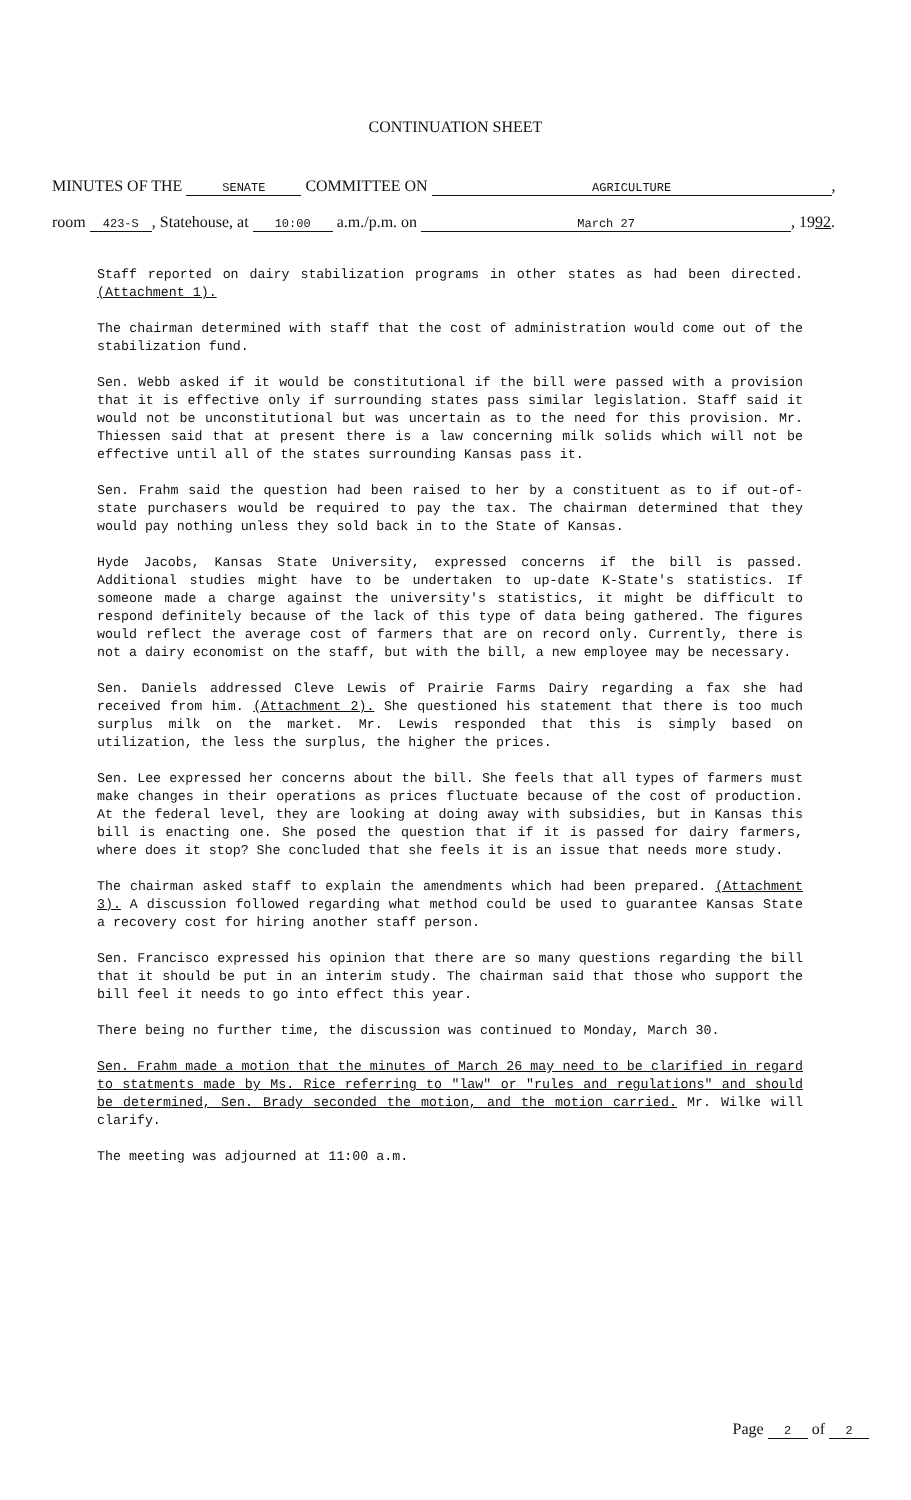CONTINUATION SHEET
MINUTES OF THE SENATE COMMITTEE ON AGRICULTURE,
room 423-S, Statehouse, at 10:00 a.m./p.m. on March 27, 1992.
Staff reported on dairy stabilization programs in other states as had been directed. (Attachment 1).
The chairman determined with staff that the cost of administration would come out of the stabilization fund.
Sen. Webb asked if it would be constitutional if the bill were passed with a provision that it is effective only if surrounding states pass similar legislation. Staff said it would not be unconstitutional but was uncertain as to the need for this provision. Mr. Thiessen said that at present there is a law concerning milk solids which will not be effective until all of the states surrounding Kansas pass it.
Sen. Frahm said the question had been raised to her by a constituent as to if out-of-state purchasers would be required to pay the tax. The chairman determined that they would pay nothing unless they sold back in to the State of Kansas.
Hyde Jacobs, Kansas State University, expressed concerns if the bill is passed. Additional studies might have to be undertaken to up-date K-State's statistics. If someone made a charge against the university's statistics, it might be difficult to respond definitely because of the lack of this type of data being gathered. The figures would reflect the average cost of farmers that are on record only. Currently, there is not a dairy economist on the staff, but with the bill, a new employee may be necessary.
Sen. Daniels addressed Cleve Lewis of Prairie Farms Dairy regarding a fax she had received from him. (Attachment 2). She questioned his statement that there is too much surplus milk on the market. Mr. Lewis responded that this is simply based on utilization, the less the surplus, the higher the prices.
Sen. Lee expressed her concerns about the bill. She feels that all types of farmers must make changes in their operations as prices fluctuate because of the cost of production. At the federal level, they are looking at doing away with subsidies, but in Kansas this bill is enacting one. She posed the question that if it is passed for dairy farmers, where does it stop? She concluded that she feels it is an issue that needs more study.
The chairman asked staff to explain the amendments which had been prepared. (Attachment 3). A discussion followed regarding what method could be used to guarantee Kansas State a recovery cost for hiring another staff person.
Sen. Francisco expressed his opinion that there are so many questions regarding the bill that it should be put in an interim study. The chairman said that those who support the bill feel it needs to go into effect this year.
There being no further time, the discussion was continued to Monday, March 30.
Sen. Frahm made a motion that the minutes of March 26 may need to be clarified in regard to statments made by Ms. Rice referring to "law" or "rules and regulations" and should be determined, Sen. Brady seconded the motion, and the motion carried. Mr. Wilke will clarify.
The meeting was adjourned at 11:00 a.m.
Page 2 of 2